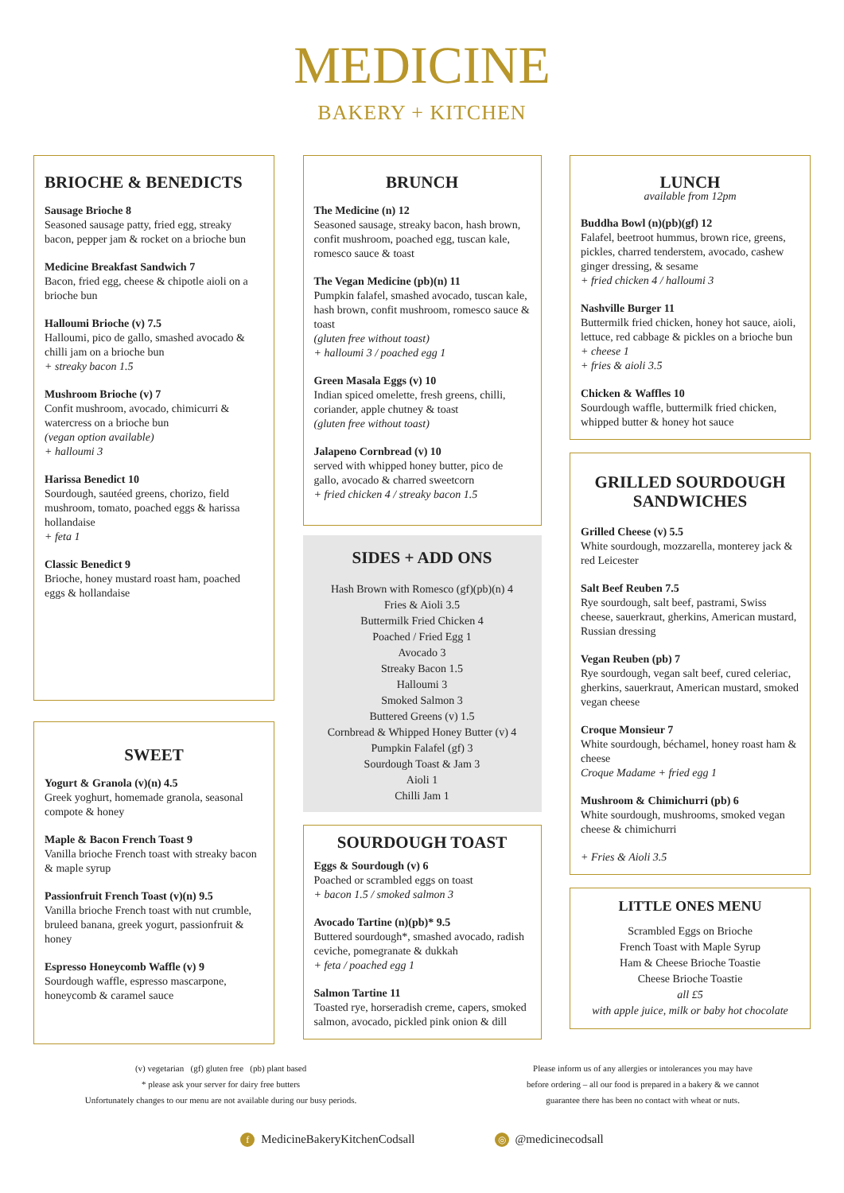MEDICINE
BAKERY + KITCHEN
BRIOCHE & BENEDICTS
Sausage Brioche 8
Seasoned sausage patty, fried egg, streaky bacon, pepper jam & rocket on a brioche bun
Medicine Breakfast Sandwich 7
Bacon, fried egg, cheese & chipotle aioli on a brioche bun
Halloumi Brioche (v) 7.5
Halloumi, pico de gallo, smashed avocado & chilli jam on a brioche bun
+ streaky bacon 1.5
Mushroom Brioche (v) 7
Confit mushroom, avocado, chimicurri & watercress on a brioche bun
(vegan option available)
+ halloumi 3
Harissa Benedict 10
Sourdough, sautéed greens, chorizo, field mushroom, tomato, poached eggs & harissa hollandaise
+ feta 1
Classic Benedict 9
Brioche, honey mustard roast ham, poached eggs & hollandaise
SWEET
Yogurt & Granola (v)(n) 4.5
Greek yoghurt, homemade granola, seasonal compote & honey
Maple & Bacon French Toast 9
Vanilla brioche French toast with streaky bacon & maple syrup
Passionfruit French Toast (v)(n) 9.5
Vanilla brioche French toast with nut crumble, bruleed banana, greek yogurt, passionfruit & honey
Espresso Honeycomb Waffle (v) 9
Sourdough waffle, espresso mascarpone, honeycomb & caramel sauce
BRUNCH
The Medicine (n) 12
Seasoned sausage, streaky bacon, hash brown, confit mushroom, poached egg, tuscan kale, romesco sauce & toast
The Vegan Medicine (pb)(n) 11
Pumpkin falafel, smashed avocado, tuscan kale, hash brown, confit mushroom, romesco sauce & toast
(gluten free without toast)
+ halloumi 3 / poached egg 1
Green Masala Eggs (v) 10
Indian spiced omelette, fresh greens, chilli, coriander, apple chutney & toast
(gluten free without toast)
Jalapeno Cornbread (v) 10
served with whipped honey butter, pico de gallo, avocado & charred sweetcorn
+ fried chicken 4 / streaky bacon 1.5
SIDES + ADD ONS
Hash Brown with Romesco (gf)(pb)(n) 4
Fries & Aioli 3.5
Buttermilk Fried Chicken 4
Poached / Fried Egg 1
Avocado 3
Streaky Bacon 1.5
Halloumi 3
Smoked Salmon 3
Buttered Greens (v) 1.5
Cornbread & Whipped Honey Butter (v) 4
Pumpkin Falafel (gf) 3
Sourdough Toast & Jam 3
Aioli 1
Chilli Jam 1
SOURDOUGH TOAST
Eggs & Sourdough (v) 6
Poached or scrambled eggs on toast
+ bacon 1.5 / smoked salmon 3
Avocado Tartine (n)(pb)* 9.5
Buttered sourdough*, smashed avocado, radish ceviche, pomegranate & dukkah
+ feta / poached egg 1
Salmon Tartine 11
Toasted rye, horseradish creme, capers, smoked salmon, avocado, pickled pink onion & dill
LUNCH
available from 12pm
Buddha Bowl (n)(pb)(gf) 12
Falafel, beetroot hummus, brown rice, greens, pickles, charred tenderstem, avocado, cashew ginger dressing, & sesame
+ fried chicken 4 / halloumi 3
Nashville Burger 11
Buttermilk fried chicken, honey hot sauce, aioli, lettuce, red cabbage & pickles on a brioche bun
+ cheese 1
+ fries & aioli 3.5
Chicken & Waffles 10
Sourdough waffle, buttermilk fried chicken, whipped butter & honey hot sauce
GRILLED SOURDOUGH SANDWICHES
Grilled Cheese (v) 5.5
White sourdough, mozzarella, monterey jack & red Leicester
Salt Beef Reuben 7.5
Rye sourdough, salt beef, pastrami, Swiss cheese, sauerkraut, gherkins, American mustard, Russian dressing
Vegan Reuben (pb) 7
Rye sourdough, vegan salt beef, cured celeriac, gherkins, sauerkraut, American mustard, smoked vegan cheese
Croque Monsieur 7
White sourdough, béchamel, honey roast ham & cheese
Croque Madame + fried egg 1
Mushroom & Chimichurri (pb) 6
White sourdough, mushrooms, smoked vegan cheese & chimichurri
+ Fries & Aioli 3.5
LITTLE ONES MENU
Scrambled Eggs on Brioche
French Toast with Maple Syrup
Ham & Cheese Brioche Toastie
Cheese Brioche Toastie
all £5
with apple juice, milk or baby hot chocolate
(v) vegetarian (gf) gluten free (pb) plant based
* please ask your server for dairy free butters
Unfortunately changes to our menu are not available during our busy periods.
Please inform us of any allergies or intolerances you may have
before ordering – all our food is prepared in a bakery & we cannot
guarantee there has been no contact with wheat or nuts.
f MedicineBakeryKitchenCodsall ◎ @medicinecodsall